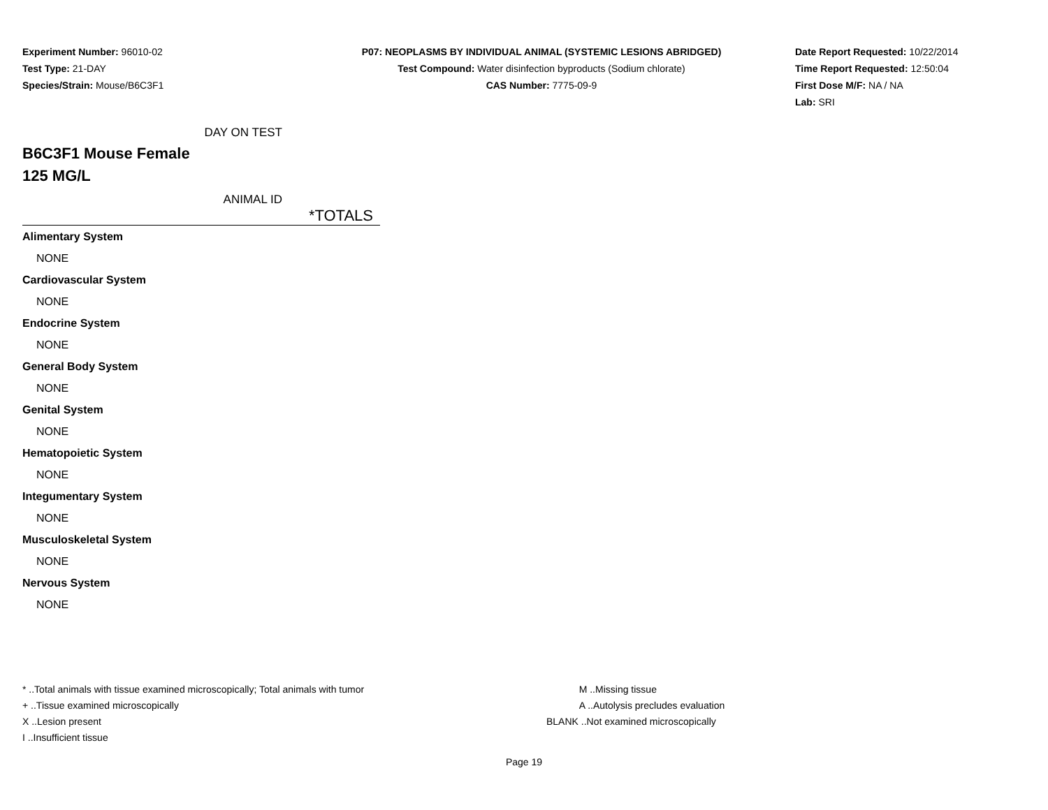Experiment Number: 96010-02
Test Type: 21-DAY
Species/Strain: Mouse/B6C3F1
P07: NEOPLASMS BY INDIVIDUAL ANIMAL (SYSTEMIC LESIONS ABRIDGED)
Test Compound: Water disinfection byproducts (Sodium chlorate)
CAS Number: 7775-09-9
Date Report Requested: 10/22/2014
Time Report Requested: 12:50:04
First Dose M/F: NA / NA
Lab: SRI
DAY ON TEST
B6C3F1 Mouse Female
125 MG/L
ANIMAL ID
*TOTALS
| Alimentary System |
| NONE |
| Cardiovascular System |
| NONE |
| Endocrine System |
| NONE |
| General Body System |
| NONE |
| Genital System |
| NONE |
| Hematopoietic System |
| NONE |
| Integumentary System |
| NONE |
| Musculoskeletal System |
| NONE |
| Nervous System |
| NONE |
* ..Total animals with tissue examined microscopically; Total animals with tumor
+ ..Tissue examined microscopically
X ..Lesion present
I ..Insufficient tissue
M ..Missing tissue
A ..Autolysis precludes evaluation
BLANK ..Not examined microscopically
Page 19